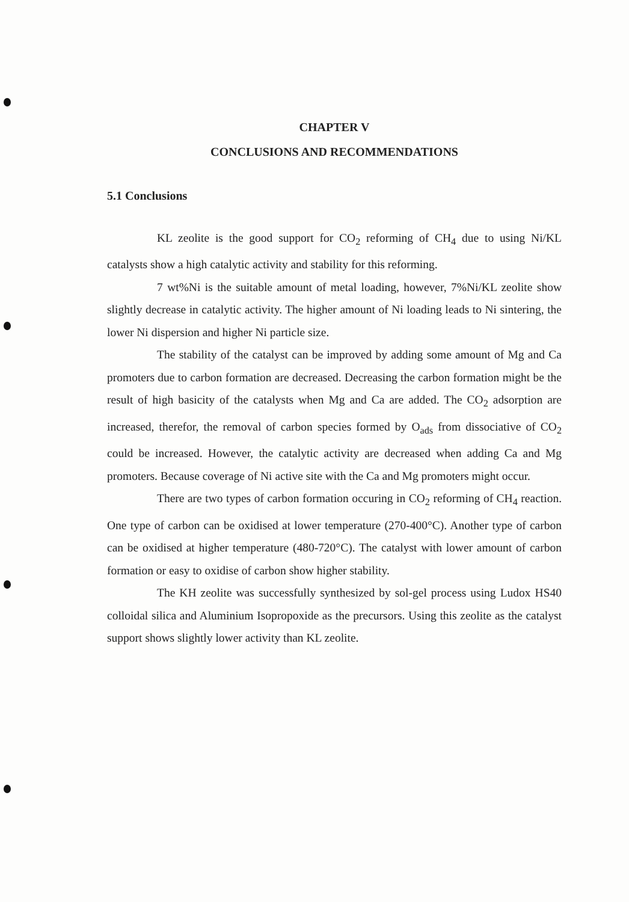CHAPTER V
CONCLUSIONS AND RECOMMENDATIONS
5.1 Conclusions
KL zeolite is the good support for CO<sub>2</sub> reforming of CH<sub>4</sub> due to using Ni/KL catalysts show a high catalytic activity and stability for this reforming.
7 wt%Ni is the suitable amount of metal loading, however, 7%Ni/KL zeolite show slightly decrease in catalytic activity. The higher amount of Ni loading leads to Ni sintering, the lower Ni dispersion and higher Ni particle size.
The stability of the catalyst can be improved by adding some amount of Mg and Ca promoters due to carbon formation are decreased. Decreasing the carbon formation might be the result of high basicity of the catalysts when Mg and Ca are added. The CO<sub>2</sub> adsorption are increased, therefor, the removal of carbon species formed by O<sub>ads</sub> from dissociative of CO<sub>2</sub> could be increased. However, the catalytic activity are decreased when adding Ca and Mg promoters. Because coverage of Ni active site with the Ca and Mg promoters might occur.
There are two types of carbon formation occuring in CO<sub>2</sub> reforming of CH<sub>4</sub> reaction. One type of carbon can be oxidised at lower temperature (270-400°C). Another type of carbon can be oxidised at higher temperature (480-720°C). The catalyst with lower amount of carbon formation or easy to oxidise of carbon show higher stability.
The KH zeolite was successfully synthesized by sol-gel process using Ludox HS40 colloidal silica and Aluminium Isopropoxide as the precursors. Using this zeolite as the catalyst support shows slightly lower activity than KL zeolite.